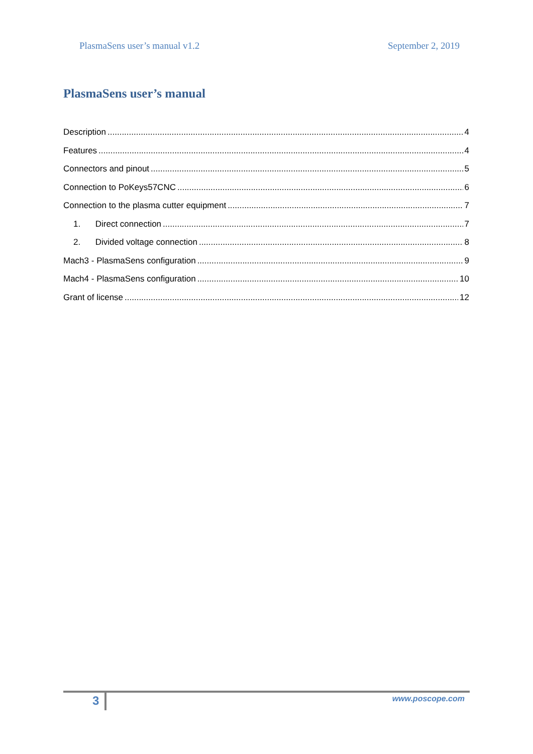PlasmaSens user’s manual v1.2 September 2, 2019
PlasmaSens user’s manual
Description 4
Features 4
Connectors and pinout 5
Connection to PoKeys57CNC 6
Connection to the plasma cutter equipment 7
1. Direct connection 7
2. Divided voltage connection 8
Mach3 - PlasmaSens configuration 9
Mach4 - PlasmaSens configuration 10
Grant of license 12
3 www.poscope.com